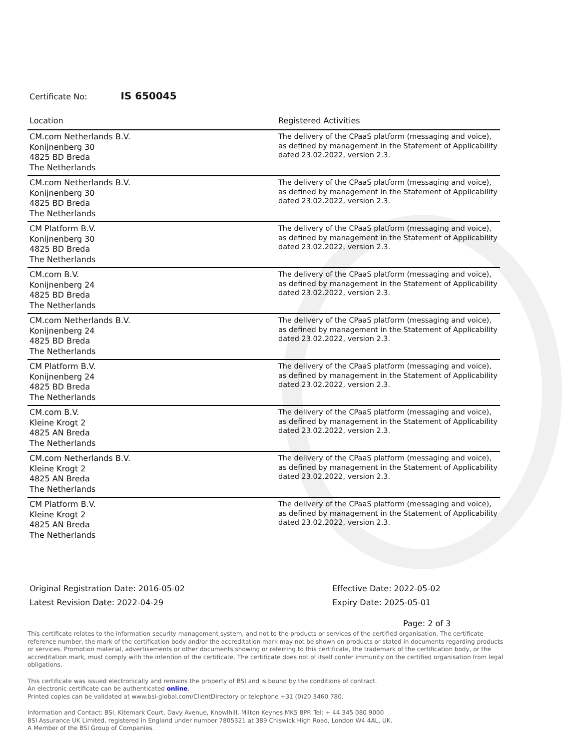Certificate No: IS 650045
| Location | Registered Activities |
| --- | --- |
| CM.com Netherlands B.V. Konijnenberg 30 4825 BD Breda The Netherlands | The delivery of the CPaaS platform (messaging and voice), as defined by management in the Statement of Applicability dated 23.02.2022, version 2.3. |
| CM.com Netherlands B.V. Konijnenberg 30 4825 BD Breda The Netherlands | The delivery of the CPaaS platform (messaging and voice), as defined by management in the Statement of Applicability dated 23.02.2022, version 2.3. |
| CM Platform B.V. Konijnenberg 30 4825 BD Breda The Netherlands | The delivery of the CPaaS platform (messaging and voice), as defined by management in the Statement of Applicability dated 23.02.2022, version 2.3. |
| CM.com B.V. Konijnenberg 24 4825 BD Breda The Netherlands | The delivery of the CPaaS platform (messaging and voice), as defined by management in the Statement of Applicability dated 23.02.2022, version 2.3. |
| CM.com Netherlands B.V. Konijnenberg 24 4825 BD Breda The Netherlands | The delivery of the CPaaS platform (messaging and voice), as defined by management in the Statement of Applicability dated 23.02.2022, version 2.3. |
| CM Platform B.V. Konijnenberg 24 4825 BD Breda The Netherlands | The delivery of the CPaaS platform (messaging and voice), as defined by management in the Statement of Applicability dated 23.02.2022, version 2.3. |
| CM.com B.V. Kleine Krogt 2 4825 AN Breda The Netherlands | The delivery of the CPaaS platform (messaging and voice), as defined by management in the Statement of Applicability dated 23.02.2022, version 2.3. |
| CM.com Netherlands B.V. Kleine Krogt 2 4825 AN Breda The Netherlands | The delivery of the CPaaS platform (messaging and voice), as defined by management in the Statement of Applicability dated 23.02.2022, version 2.3. |
| CM Platform B.V. Kleine Krogt 2 4825 AN Breda The Netherlands | The delivery of the CPaaS platform (messaging and voice), as defined by management in the Statement of Applicability dated 23.02.2022, version 2.3. |
Original Registration Date: 2016-05-02
Latest Revision Date: 2022-04-29
Effective Date: 2022-05-02
Expiry Date: 2025-05-01
Page: 2 of 3
This certificate relates to the information security management system, and not to the products or services of the certified organisation. The certificate reference number, the mark of the certification body and/or the accreditation mark may not be shown on products or stated in documents regarding products or services. Promotion material, advertisements or other documents showing or referring to this certificate, the trademark of the certification body, or the accreditation mark, must comply with the intention of the certificate. The certificate does not of itself confer immunity on the certified organisation from legal obligations.
This certificate was issued electronically and remains the property of BSI and is bound by the conditions of contract.
An electronic certificate can be authenticated online.
Printed copies can be validated at www.bsi-global.com/ClientDirectory or telephone +31 (0)20 3460 780.
Information and Contact: BSI, Kitemark Court, Davy Avenue, Knowlhill, Milton Keynes MK5 8PP. Tel: + 44 345 080 9000
BSI Assurance UK Limited, registered in England under number 7805321 at 389 Chiswick High Road, London W4 4AL, UK.
A Member of the BSI Group of Companies.